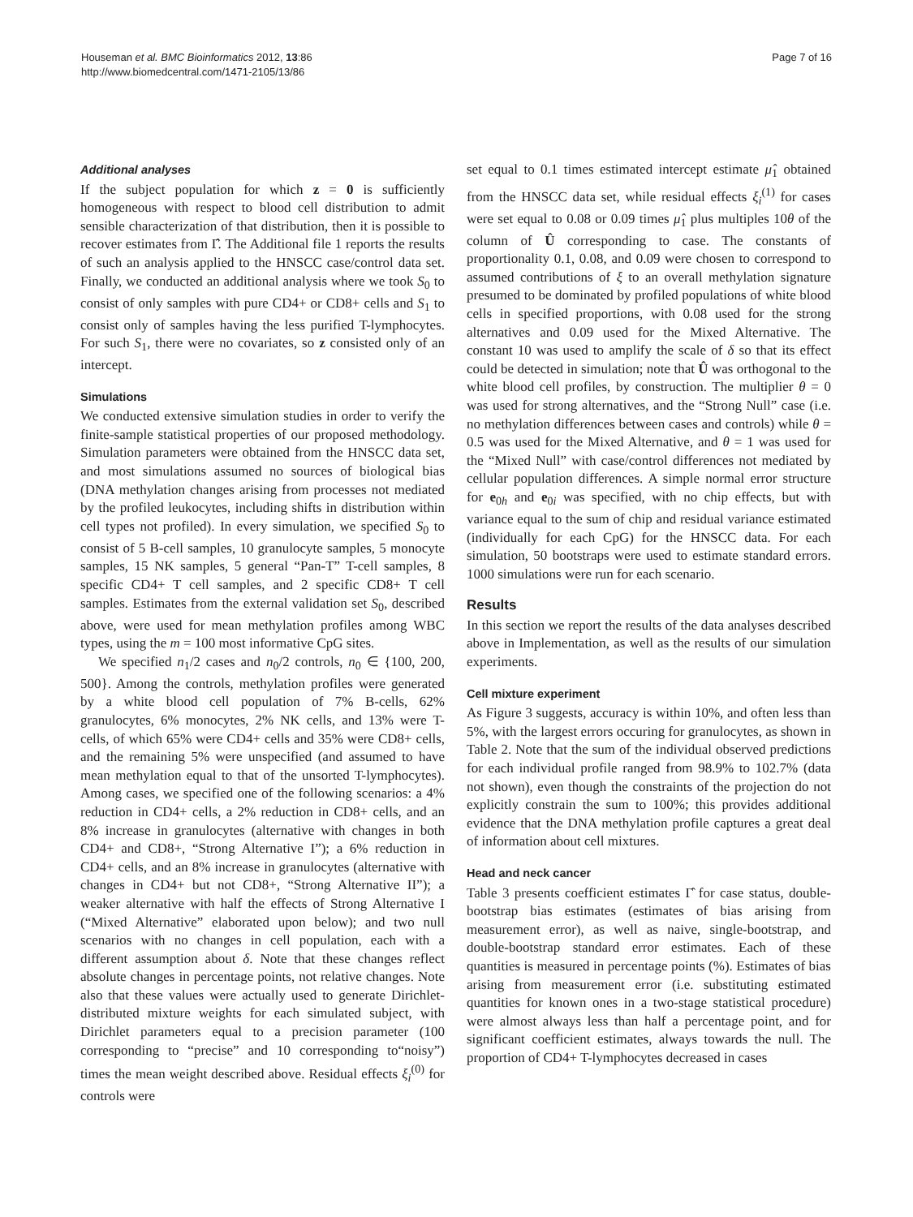Houseman et al. BMC Bioinformatics 2012, 13:86
http://www.biomedcentral.com/1471-2105/13/86
Page 7 of 16
Additional analyses
If the subject population for which z = 0 is sufficiently homogeneous with respect to blood cell distribution to admit sensible characterization of that distribution, then it is possible to recover estimates from Γ̂. The Additional file 1 reports the results of such an analysis applied to the HNSCC case/control data set. Finally, we conducted an additional analysis where we took S<sub>0</sub> to consist of only samples with pure CD4+ or CD8+ cells and S<sub>1</sub> to consist only of samples having the less purified T-lymphocytes. For such S<sub>1</sub>, there were no covariates, so z consisted only of an intercept.
Simulations
We conducted extensive simulation studies in order to verify the finite-sample statistical properties of our proposed methodology. Simulation parameters were obtained from the HNSCC data set, and most simulations assumed no sources of biological bias (DNA methylation changes arising from processes not mediated by the profiled leukocytes, including shifts in distribution within cell types not profiled). In every simulation, we specified S<sub>0</sub> to consist of 5 B-cell samples, 10 granulocyte samples, 5 monocyte samples, 15 NK samples, 5 general “Pan-T” T-cell samples, 8 specific CD4+ T cell samples, and 2 specific CD8+ T cell samples. Estimates from the external validation set S<sub>0</sub>, described above, were used for mean methylation profiles among WBC types, using the m = 100 most informative CpG sites.
We specified n<sub>1</sub>/2 cases and n<sub>0</sub>/2 controls, n<sub>0</sub> ∈ {100, 200, 500}. Among the controls, methylation profiles were generated by a white blood cell population of 7% B-cells, 62% granulocytes, 6% monocytes, 2% NK cells, and 13% were T-cells, of which 65% were CD4+ cells and 35% were CD8+ cells, and the remaining 5% were unspecified (and assumed to have mean methylation equal to that of the unsorted T-lymphocytes). Among cases, we specified one of the following scenarios: a 4% reduction in CD4+ cells, a 2% reduction in CD8+ cells, and an 8% increase in granulocytes (alternative with changes in both CD4+ and CD8+, “Strong Alternative I”); a 6% reduction in CD4+ cells, and an 8% increase in granulocytes (alternative with changes in CD4+ but not CD8+, “Strong Alternative II”); a weaker alternative with half the effects of Strong Alternative I (“Mixed Alternative” elaborated upon below); and two null scenarios with no changes in cell population, each with a different assumption about δ. Note that these changes reflect absolute changes in percentage points, not relative changes. Note also that these values were actually used to generate Dirichlet-distributed mixture weights for each simulated subject, with Dirichlet parameters equal to a precision parameter (100 corresponding to “precise” and 10 corresponding to“noisy”) times the mean weight described above. Residual effects ξ<sub>i</sub><sup>(0)</sup> for controls were
set equal to 0.1 times estimated intercept estimate μ̂<sub>1</sub> obtained from the HNSCC data set, while residual effects ξ<sub>i</sub><sup>(1)</sup> for cases were set equal to 0.08 or 0.09 times μ̂<sub>1</sub> plus multiples 10θ of the column of Û corresponding to case. The constants of proportionality 0.1, 0.08, and 0.09 were chosen to correspond to assumed contributions of ξ to an overall methylation signature presumed to be dominated by profiled populations of white blood cells in specified proportions, with 0.08 used for the strong alternatives and 0.09 used for the Mixed Alternative. The constant 10 was used to amplify the scale of δ so that its effect could be detected in simulation; note that Û was orthogonal to the white blood cell profiles, by construction. The multiplier θ = 0 was used for strong alternatives, and the “Strong Null” case (i.e. no methylation differences between cases and controls) while θ = 0.5 was used for the Mixed Alternative, and θ = 1 was used for the “Mixed Null” with case/control differences not mediated by cellular population differences. A simple normal error structure for e<sub>0h</sub> and e<sub>0i</sub> was specified, with no chip effects, but with variance equal to the sum of chip and residual variance estimated (individually for each CpG) for the HNSCC data. For each simulation, 50 bootstraps were used to estimate standard errors. 1000 simulations were run for each scenario.
Results
In this section we report the results of the data analyses described above in Implementation, as well as the results of our simulation experiments.
Cell mixture experiment
As Figure 3 suggests, accuracy is within 10%, and often less than 5%, with the largest errors occuring for granulocytes, as shown in Table 2. Note that the sum of the individual observed predictions for each individual profile ranged from 98.9% to 102.7% (data not shown), even though the constraints of the projection do not explicitly constrain the sum to 100%; this provides additional evidence that the DNA methylation profile captures a great deal of information about cell mixtures.
Head and neck cancer
Table 3 presents coefficient estimates Γ̂ for case status, double-bootstrap bias estimates (estimates of bias arising from measurement error), as well as naive, single-bootstrap, and double-bootstrap standard error estimates. Each of these quantities is measured in percentage points (%). Estimates of bias arising from measurement error (i.e. substituting estimated quantities for known ones in a two-stage statistical procedure) were almost always less than half a percentage point, and for significant coefficient estimates, always towards the null. The proportion of CD4+ T-lymphocytes decreased in cases